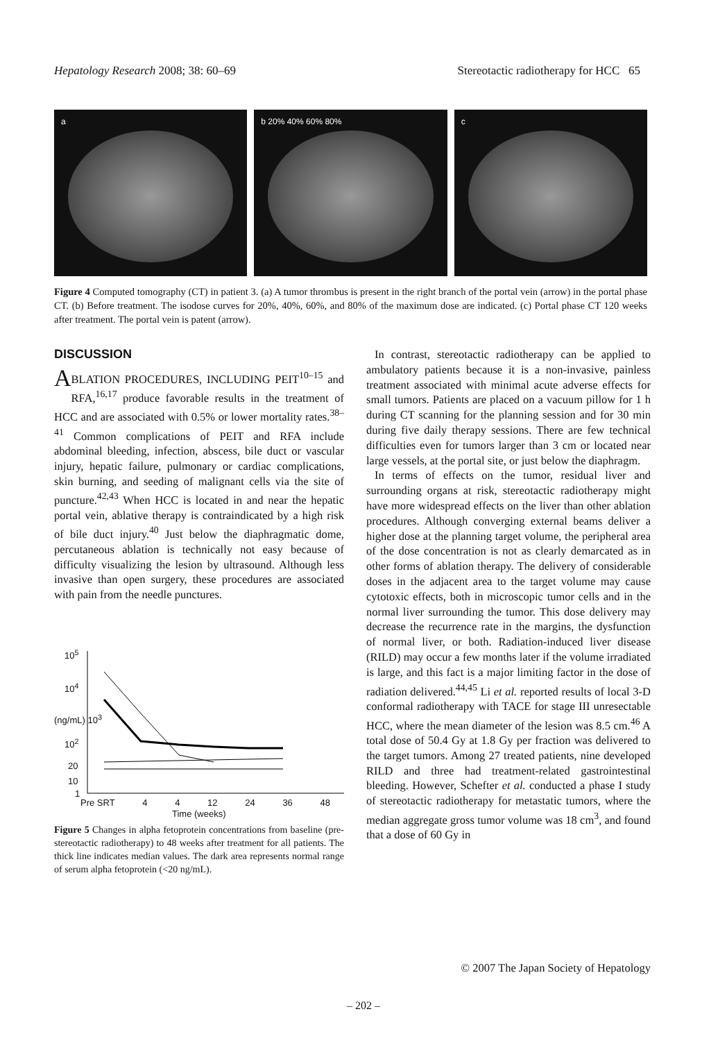Hepatology Research 2008; 38: 60–69 Stereotactic radiotherapy for HCC 65
a b 20% 40% 60% 80% c
Figure 4 Computed tomography (CT) in patient 3. (a) A tumor thrombus is present in the right branch of the portal vein (arrow) in the portal phase CT. (b) Before treatment. The isodose curves for 20%, 40%, 60%, and 80% of the maximum dose are indicated. (c) Portal phase CT 120 weeks after treatment. The portal vein is patent (arrow).
DISCUSSION
ABLATION PROCEDURES, INCLUDING PEIT<sup>10–15</sup> and RFA,<sup>16,17</sup> produce favorable results in the treatment of HCC and are associated with 0.5% or lower mortality rates.<sup>38–41</sup> Common complications of PEIT and RFA include abdominal bleeding, infection, abscess, bile duct or vascular injury, hepatic failure, pulmonary or cardiac complications, skin burning, and seeding of malignant cells via the site of puncture.<sup>42,43</sup> When HCC is located in and near the hepatic portal vein, ablative therapy is contraindicated by a high risk of bile duct injury.<sup>40</sup> Just below the diaphragmatic dome, percutaneous ablation is technically not easy because of difficulty visualizing the lesion by ultrasound. Although less invasive than open surgery, these procedures are associated with pain from the needle punctures.
10<sup>5</sup>
10<sup>4</sup>
(ng/mL) 10<sup>3</sup>
10<sup>2</sup>
20
10
1
Pre SRT 4 4 12 24 36 48
Time (weeks)
Figure 5 Changes in alpha fetoprotein concentrations from baseline (pre-stereotactic radiotherapy) to 48 weeks after treatment for all patients. The thick line indicates median values. The dark area represents normal range of serum alpha fetoprotein (<20 ng/mL).
In contrast, stereotactic radiotherapy can be applied to ambulatory patients because it is a non-invasive, painless treatment associated with minimal acute adverse effects for small tumors. Patients are placed on a vacuum pillow for 1 h during CT scanning for the planning session and for 30 min during five daily therapy sessions. There are few technical difficulties even for tumors larger than 3 cm or located near large vessels, at the portal site, or just below the diaphragm.
In terms of effects on the tumor, residual liver and surrounding organs at risk, stereotactic radiotherapy might have more widespread effects on the liver than other ablation procedures. Although converging external beams deliver a higher dose at the planning target volume, the peripheral area of the dose concentration is not as clearly demarcated as in other forms of ablation therapy. The delivery of considerable doses in the adjacent area to the target volume may cause cytotoxic effects, both in microscopic tumor cells and in the normal liver surrounding the tumor. This dose delivery may decrease the recurrence rate in the margins, the dysfunction of normal liver, or both. Radiation-induced liver disease (RILD) may occur a few months later if the volume irradiated is large, and this fact is a major limiting factor in the dose of radiation delivered.<sup>44,45</sup> Li et al. reported results of local 3-D conformal radiotherapy with TACE for stage III unresectable HCC, where the mean diameter of the lesion was 8.5 cm.<sup>46</sup> A total dose of 50.4 Gy at 1.8 Gy per fraction was delivered to the target tumors. Among 27 treated patients, nine developed RILD and three had treatment-related gastrointestinal bleeding. However, Schefter et al. conducted a phase I study of stereotactic radiotherapy for metastatic tumors, where the median aggregate gross tumor volume was 18 cm<sup>3</sup>, and found that a dose of 60 Gy in
© 2007 The Japan Society of Hepatology
– 202 –